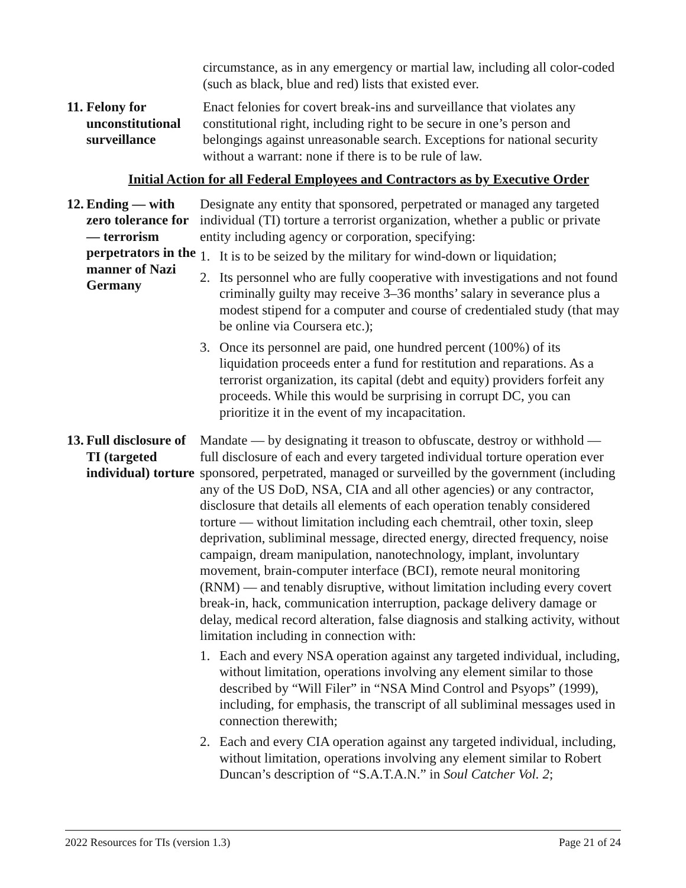circumstance, as in any emergency or martial law, including all color-coded (such as black, blue and red) lists that existed ever.
11. Felony for unconstitutional surveillance
Enact felonies for covert break-ins and surveillance that violates any constitutional right, including right to be secure in one’s person and belongings against unreasonable search. Exceptions for national security without a warrant: none if there is to be rule of law.
Initial Action for all Federal Employees and Contractors as by Executive Order
12. Ending — with zero tolerance for — terrorism perpetrators in the manner of Nazi Germany
Designate any entity that sponsored, perpetrated or managed any targeted individual (TI) torture a terrorist organization, whether a public or private entity including agency or corporation, specifying:
1. It is to be seized by the military for wind-down or liquidation;
2. Its personnel who are fully cooperative with investigations and not found criminally guilty may receive 3–36 months’ salary in severance plus a modest stipend for a computer and course of credentialed study (that may be online via Coursera etc.);
3. Once its personnel are paid, one hundred percent (100%) of its liquidation proceeds enter a fund for restitution and reparations. As a terrorist organization, its capital (debt and equity) providers forfeit any proceeds. While this would be surprising in corrupt DC, you can prioritize it in the event of my incapacitation.
13. Full disclosure of TI (targeted individual) torture
Mandate — by designating it treason to obfuscate, destroy or withhold — full disclosure of each and every targeted individual torture operation ever sponsored, perpetrated, managed or surveilled by the government (including any of the US DoD, NSA, CIA and all other agencies) or any contractor, disclosure that details all elements of each operation tenably considered torture — without limitation including each chemtrail, other toxin, sleep deprivation, subliminal message, directed energy, directed frequency, noise campaign, dream manipulation, nanotechnology, implant, involuntary movement, brain-computer interface (BCI), remote neural monitoring (RNM) — and tenably disruptive, without limitation including every covert break-in, hack, communication interruption, package delivery damage or delay, medical record alteration, false diagnosis and stalking activity, without limitation including in connection with:
1. Each and every NSA operation against any targeted individual, including, without limitation, operations involving any element similar to those described by “Will Filer” in “NSA Mind Control and Psyops” (1999), including, for emphasis, the transcript of all subliminal messages used in connection therewith;
2. Each and every CIA operation against any targeted individual, including, without limitation, operations involving any element similar to Robert Duncan’s description of “S.A.T.A.N.” in Soul Catcher Vol. 2;
2022 Resources for TIs (version 1.3) Page 21 of 24